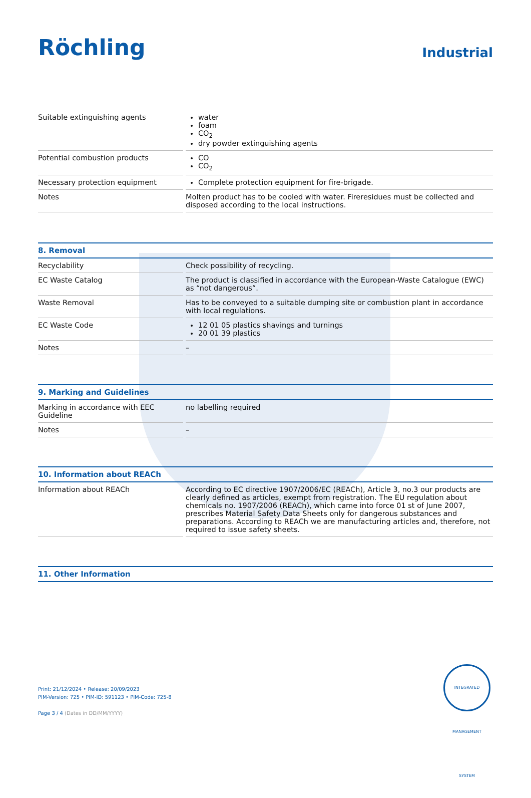Röchling
Industrial
| Suitable extinguishing agents | water foam CO<sub>2</sub> dry powder extinguishing agents |
| Potential combustion products | CO CO<sub>2</sub> |
| Necessary protection equipment | Complete protection equipment for fire-brigade. |
| Notes | Molten product has to be cooled with water. Fireresidues must be collected and disposed according to the local instructions. |
8. Removal
| Recyclability | Check possibility of recycling. |
| EC Waste Catalog | The product is classified in accordance with the European-Waste Catalogue (EWC) as “not dangerous”. |
| Waste Removal | Has to be conveyed to a suitable dumping site or combustion plant in accordance with local regulations. |
| EC Waste Code | 12 01 05 plastics shavings and turnings 20 01 39 plastics |
| Notes | – |
9. Marking and Guidelines
| Marking in accordance with EEC Guideline | no labelling required |
| Notes | – |
10. Information about REACh
| Information about REACh | According to EC directive 1907/2006/EC (REACh), Article 3, no.3 our products are clearly defined as articles, exempt from registration. The EU regulation about chemicals no. 1907/2006 (REACh), which came into force 01 st of June 2007, prescribes Material Safety Data Sheets only for dangerous substances and preparations. According to REACh we are manufacturing articles and, therefore, not required to issue safety sheets. |
11. Other Information
Print: 21/12/2024 • Release: 20/09/2023
PIM-Version: 725 • PIM-ID: 591123 • PIM-Code: 725-8
Page 3 / 4 (Dates in DD/MM/YYYY)
INTEGRATED MANAGEMENT SYSTEM